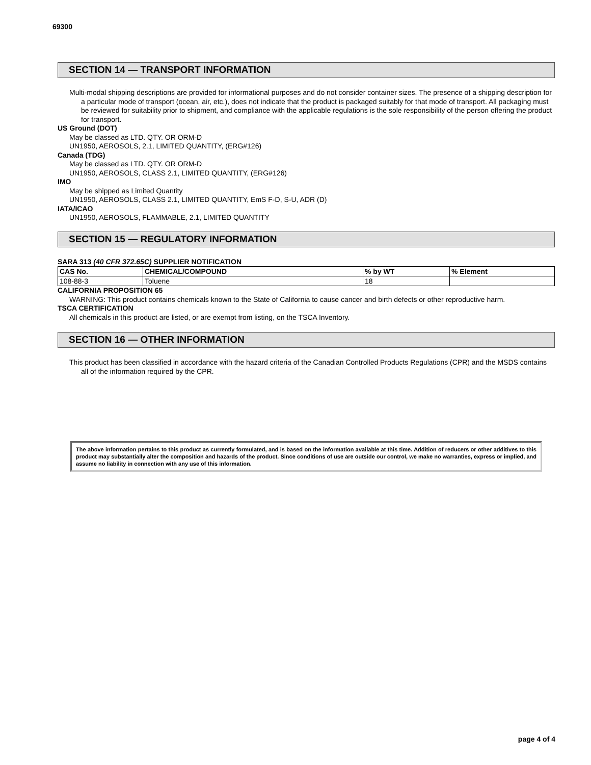69300
SECTION 14 — TRANSPORT INFORMATION
Multi-modal shipping descriptions are provided for informational purposes and do not consider container sizes. The presence of a shipping description for a particular mode of transport (ocean, air, etc.), does not indicate that the product is packaged suitably for that mode of transport. All packaging must be reviewed for suitability prior to shipment, and compliance with the applicable regulations is the sole responsibility of the person offering the product for transport.
US Ground (DOT)
May be classed as LTD. QTY. OR ORM-D
UN1950, AEROSOLS, 2.1, LIMITED QUANTITY, (ERG#126)
Canada (TDG)
May be classed as LTD. QTY. OR ORM-D
UN1950, AEROSOLS, CLASS 2.1, LIMITED QUANTITY, (ERG#126)
IMO
May be shipped as Limited Quantity
UN1950, AEROSOLS, CLASS 2.1, LIMITED QUANTITY, EmS F-D, S-U, ADR (D)
IATA/ICAO
UN1950, AEROSOLS, FLAMMABLE, 2.1, LIMITED QUANTITY
SECTION 15 — REGULATORY INFORMATION
SARA 313 (40 CFR 372.65C) SUPPLIER NOTIFICATION
| CAS No. | CHEMICAL/COMPOUND | % by WT | % Element |
| --- | --- | --- | --- |
| 108-88-3 | Toluene | 18 | |
CALIFORNIA PROPOSITION 65
WARNING: This product contains chemicals known to the State of California to cause cancer and birth defects or other reproductive harm.
TSCA CERTIFICATION
All chemicals in this product are listed, or are exempt from listing, on the TSCA Inventory.
SECTION 16 — OTHER INFORMATION
This product has been classified in accordance with the hazard criteria of the Canadian Controlled Products Regulations (CPR) and the MSDS contains all of the information required by the CPR.
The above information pertains to this product as currently formulated, and is based on the information available at this time. Addition of reducers or other additives to this product may substantially alter the composition and hazards of the product. Since conditions of use are outside our control, we make no warranties, express or implied, and assume no liability in connection with any use of this information.
page 4 of 4